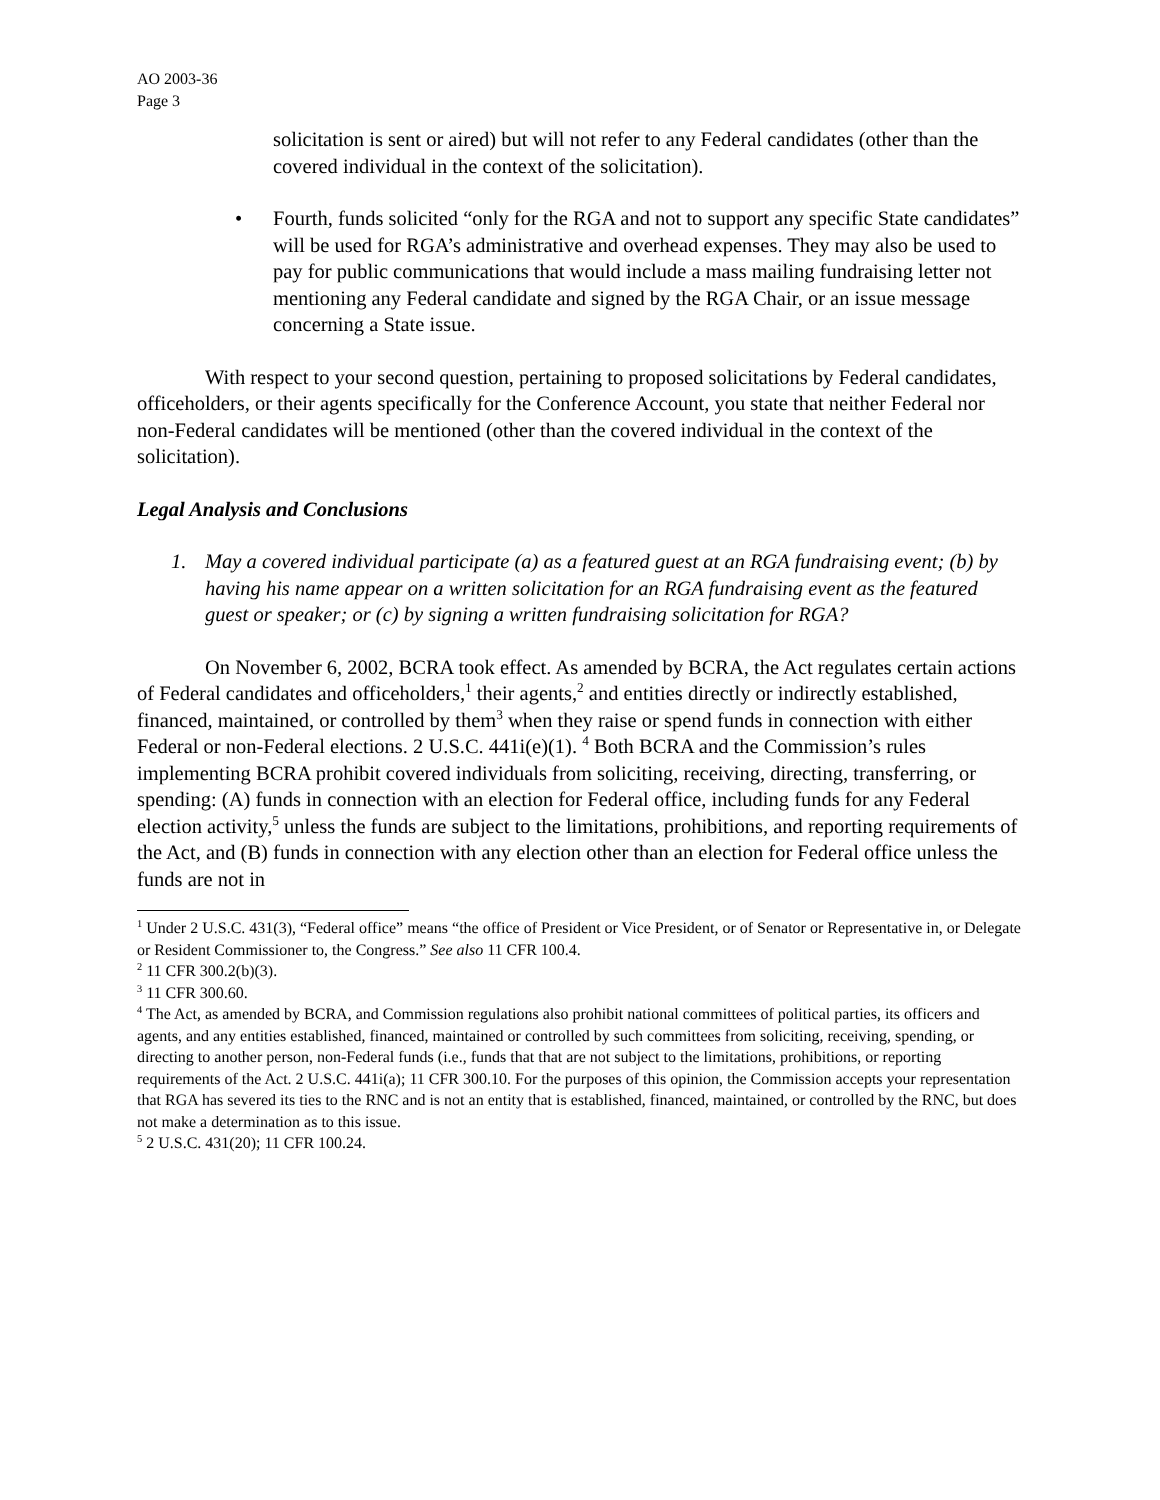AO 2003-36
Page 3
solicitation is sent or aired) but will not refer to any Federal candidates (other than the covered individual in the context of the solicitation).
• Fourth, funds solicited “only for the RGA and not to support any specific State candidates” will be used for RGA’s administrative and overhead expenses. They may also be used to pay for public communications that would include a mass mailing fundraising letter not mentioning any Federal candidate and signed by the RGA Chair, or an issue message concerning a State issue.
With respect to your second question, pertaining to proposed solicitations by Federal candidates, officeholders, or their agents specifically for the Conference Account, you state that neither Federal nor non-Federal candidates will be mentioned (other than the covered individual in the context of the solicitation).
Legal Analysis and Conclusions
1. May a covered individual participate (a) as a featured guest at an RGA fundraising event; (b) by having his name appear on a written solicitation for an RGA fundraising event as the featured guest or speaker; or (c) by signing a written fundraising solicitation for RGA?
On November 6, 2002, BCRA took effect. As amended by BCRA, the Act regulates certain actions of Federal candidates and officeholders,<sup>1</sup> their agents,<sup>2</sup> and entities directly or indirectly established, financed, maintained, or controlled by them<sup>3</sup> when they raise or spend funds in connection with either Federal or non-Federal elections. 2 U.S.C. 441i(e)(1). <sup>4</sup> Both BCRA and the Commission’s rules implementing BCRA prohibit covered individuals from soliciting, receiving, directing, transferring, or spending: (A) funds in connection with an election for Federal office, including funds for any Federal election activity,<sup>5</sup> unless the funds are subject to the limitations, prohibitions, and reporting requirements of the Act, and (B) funds in connection with any election other than an election for Federal office unless the funds are not in
<sup>1</sup> Under 2 U.S.C. 431(3), “Federal office” means “the office of President or Vice President, or of Senator or Representative in, or Delegate or Resident Commissioner to, the Congress.” See also 11 CFR 100.4.
<sup>2</sup> 11 CFR 300.2(b)(3).
<sup>3</sup> 11 CFR 300.60.
<sup>4</sup> The Act, as amended by BCRA, and Commission regulations also prohibit national committees of political parties, its officers and agents, and any entities established, financed, maintained or controlled by such committees from soliciting, receiving, spending, or directing to another person, non-Federal funds (i.e., funds that that are not subject to the limitations, prohibitions, or reporting requirements of the Act. 2 U.S.C. 441i(a); 11 CFR 300.10. For the purposes of this opinion, the Commission accepts your representation that RGA has severed its ties to the RNC and is not an entity that is established, financed, maintained, or controlled by the RNC, but does not make a determination as to this issue.
<sup>5</sup> 2 U.S.C. 431(20); 11 CFR 100.24.